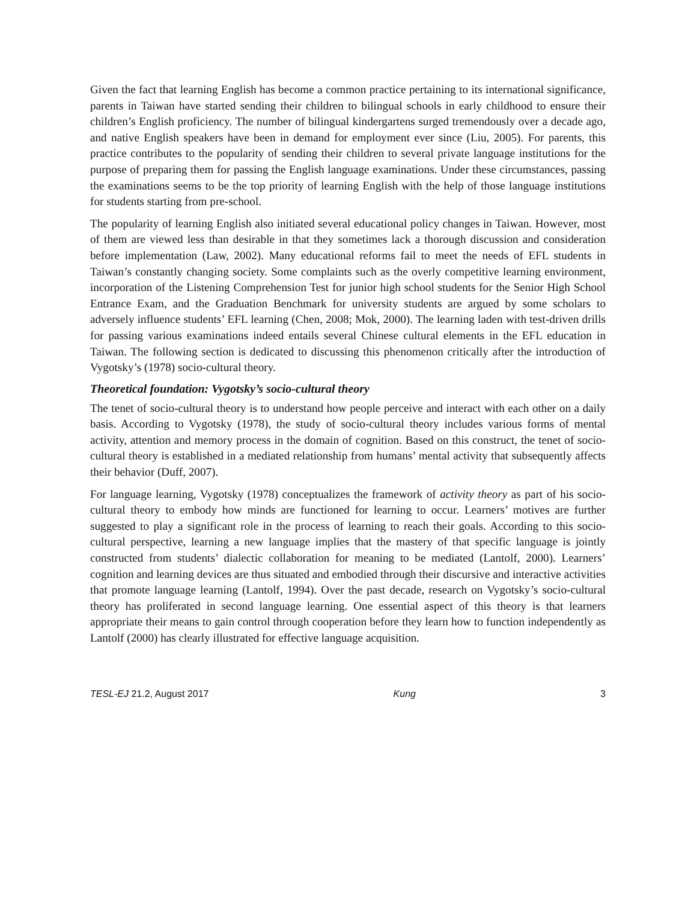Given the fact that learning English has become a common practice pertaining to its international significance, parents in Taiwan have started sending their children to bilingual schools in early childhood to ensure their children’s English proficiency. The number of bilingual kindergartens surged tremendously over a decade ago, and native English speakers have been in demand for employment ever since (Liu, 2005). For parents, this practice contributes to the popularity of sending their children to several private language institutions for the purpose of preparing them for passing the English language examinations. Under these circumstances, passing the examinations seems to be the top priority of learning English with the help of those language institutions for students starting from pre-school.
The popularity of learning English also initiated several educational policy changes in Taiwan. However, most of them are viewed less than desirable in that they sometimes lack a thorough discussion and consideration before implementation (Law, 2002). Many educational reforms fail to meet the needs of EFL students in Taiwan’s constantly changing society. Some complaints such as the overly competitive learning environment, incorporation of the Listening Comprehension Test for junior high school students for the Senior High School Entrance Exam, and the Graduation Benchmark for university students are argued by some scholars to adversely influence students’ EFL learning (Chen, 2008; Mok, 2000). The learning laden with test-driven drills for passing various examinations indeed entails several Chinese cultural elements in the EFL education in Taiwan. The following section is dedicated to discussing this phenomenon critically after the introduction of Vygotsky’s (1978) socio-cultural theory.
Theoretical foundation: Vygotsky’s socio-cultural theory
The tenet of socio-cultural theory is to understand how people perceive and interact with each other on a daily basis. According to Vygotsky (1978), the study of socio-cultural theory includes various forms of mental activity, attention and memory process in the domain of cognition. Based on this construct, the tenet of socio-cultural theory is established in a mediated relationship from humans’ mental activity that subsequently affects their behavior (Duff, 2007).
For language learning, Vygotsky (1978) conceptualizes the framework of activity theory as part of his socio-cultural theory to embody how minds are functioned for learning to occur. Learners’ motives are further suggested to play a significant role in the process of learning to reach their goals. According to this socio-cultural perspective, learning a new language implies that the mastery of that specific language is jointly constructed from students’ dialectic collaboration for meaning to be mediated (Lantolf, 2000). Learners’ cognition and learning devices are thus situated and embodied through their discursive and interactive activities that promote language learning (Lantolf, 1994). Over the past decade, research on Vygotsky’s socio-cultural theory has proliferated in second language learning. One essential aspect of this theory is that learners appropriate their means to gain control through cooperation before they learn how to function independently as Lantolf (2000) has clearly illustrated for effective language acquisition.
TESL-EJ 21.2, August 2017 Kung 3